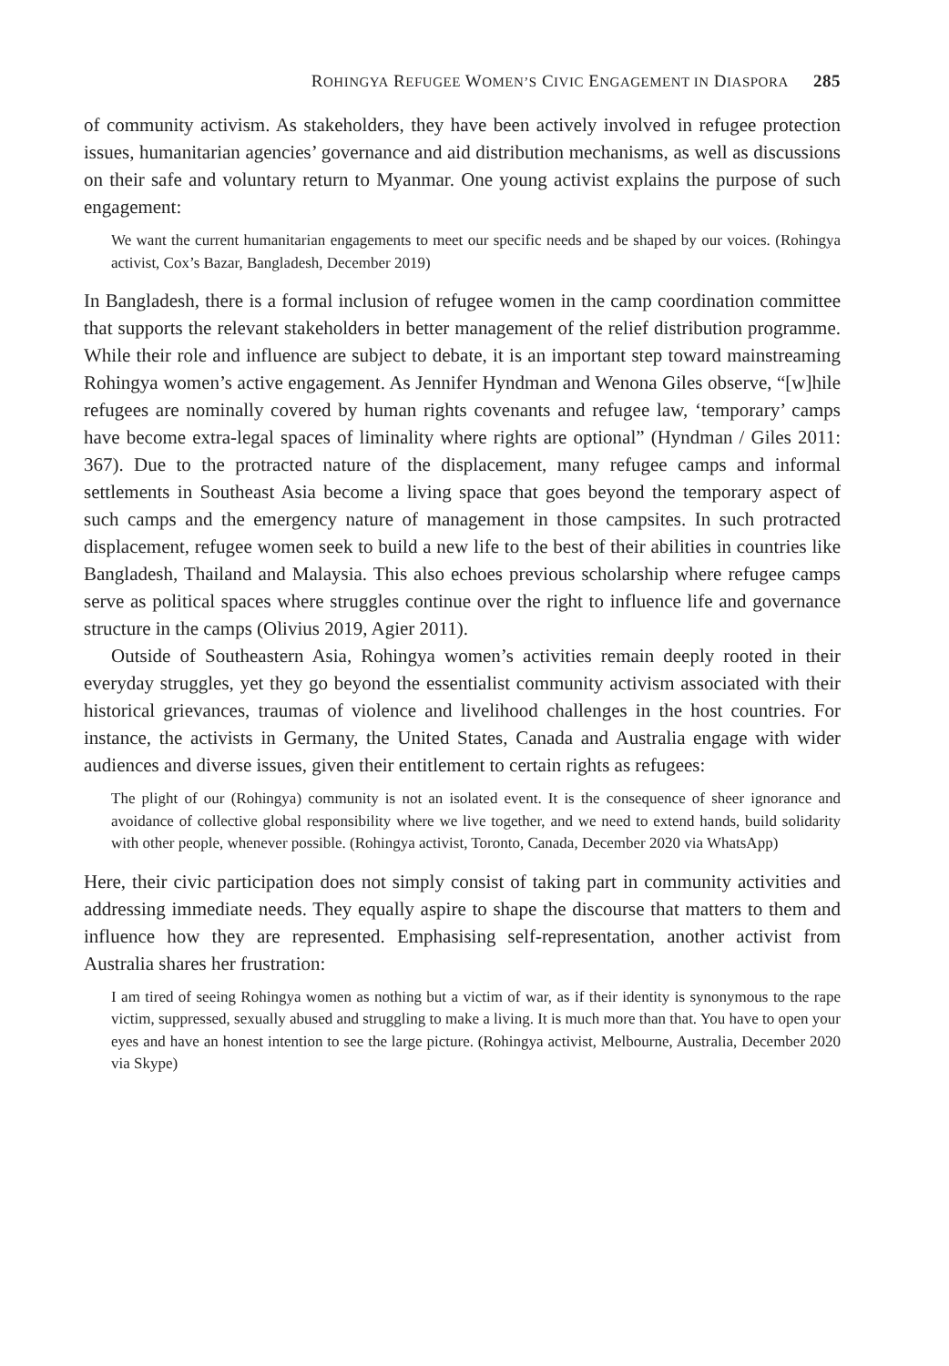ROHINGYA REFUGEE WOMEN’S CIVIC ENGAGEMENT IN DIASPORA 285
of community activism. As stakeholders, they have been actively involved in refugee protection issues, humanitarian agencies’ governance and aid distribution mechanisms, as well as discussions on their safe and voluntary return to Myanmar. One young activist explains the purpose of such engagement:
We want the current humanitarian engagements to meet our specific needs and be shaped by our voices. (Rohingya activist, Cox’s Bazar, Bangladesh, December 2019)
In Bangladesh, there is a formal inclusion of refugee women in the camp coordination committee that supports the relevant stakeholders in better management of the relief distribution programme. While their role and influence are subject to debate, it is an important step toward mainstreaming Rohingya women’s active engagement. As Jennifer Hyndman and Wenona Giles observe, “[w]hile refugees are nominally covered by human rights covenants and refugee law, ‘temporary’ camps have become extra-legal spaces of liminality where rights are optional” (Hyndman / Giles 2011: 367). Due to the protracted nature of the displacement, many refugee camps and informal settlements in Southeast Asia become a living space that goes beyond the temporary aspect of such camps and the emergency nature of management in those campsites. In such protracted displacement, refugee women seek to build a new life to the best of their abilities in countries like Bangladesh, Thailand and Malaysia. This also echoes previous scholarship where refugee camps serve as political spaces where struggles continue over the right to influence life and governance structure in the camps (Olivius 2019, Agier 2011).
Outside of Southeastern Asia, Rohingya women’s activities remain deeply rooted in their everyday struggles, yet they go beyond the essentialist community activism associated with their historical grievances, traumas of violence and livelihood challenges in the host countries. For instance, the activists in Germany, the United States, Canada and Australia engage with wider audiences and diverse issues, given their entitlement to certain rights as refugees:
The plight of our (Rohingya) community is not an isolated event. It is the consequence of sheer ignorance and avoidance of collective global responsibility where we live together, and we need to extend hands, build solidarity with other people, whenever possible. (Rohingya activist, Toronto, Canada, December 2020 via WhatsApp)
Here, their civic participation does not simply consist of taking part in community activities and addressing immediate needs. They equally aspire to shape the discourse that matters to them and influence how they are represented. Emphasising self-representation, another activist from Australia shares her frustration:
I am tired of seeing Rohingya women as nothing but a victim of war, as if their identity is synonymous to the rape victim, suppressed, sexually abused and struggling to make a living. It is much more than that. You have to open your eyes and have an honest intention to see the large picture. (Rohingya activist, Melbourne, Australia, December 2020 via Skype)